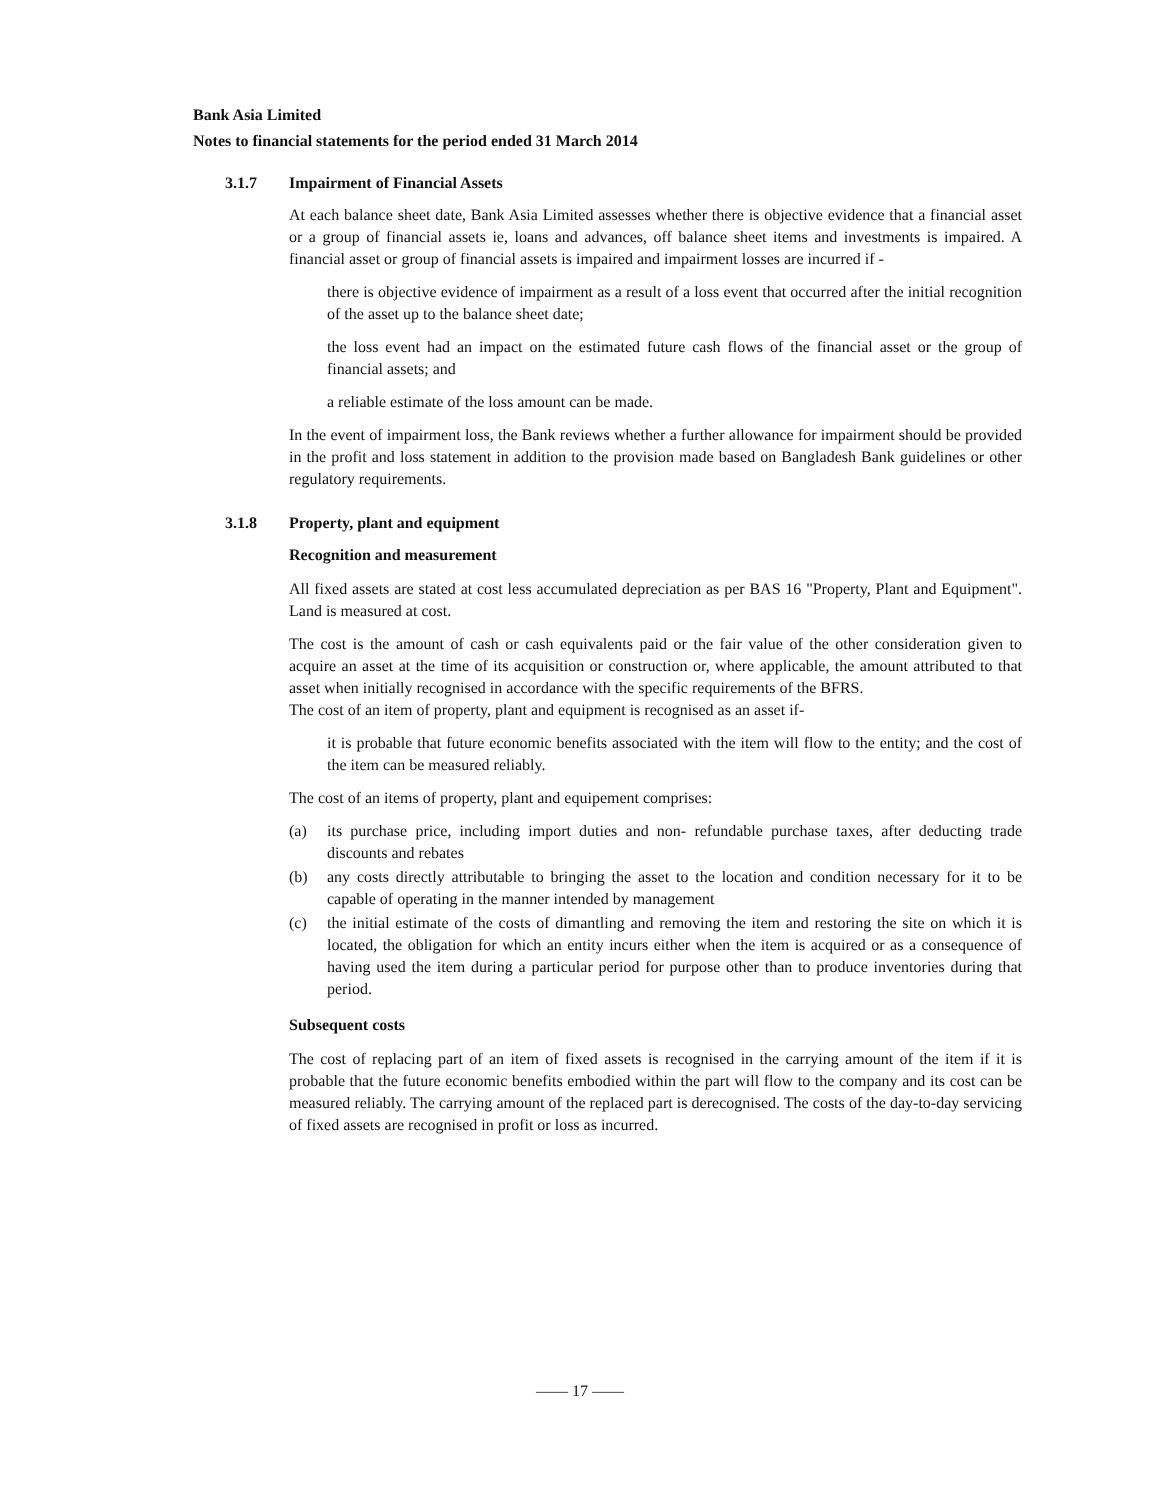Bank Asia Limited
Notes to financial statements for the period ended 31 March 2014
3.1.7 Impairment of Financial Assets
At each balance sheet date, Bank Asia Limited assesses whether there is objective evidence that a financial asset or a group of financial assets ie, loans and advances, off balance sheet items and investments is impaired. A financial asset or group of financial assets is impaired and impairment losses are incurred if -
there is objective evidence of impairment as a result of a loss event that occurred after the initial recognition of the asset up to the balance sheet date;
the loss event had an impact on the estimated future cash flows of the financial asset or the group of financial assets; and
a reliable estimate of the loss amount can be made.
In the event of impairment loss, the Bank reviews whether a further allowance for impairment should be provided in the profit and loss statement in addition to the provision made based on Bangladesh Bank guidelines or other regulatory requirements.
3.1.8 Property, plant and equipment
Recognition and measurement
All fixed assets are stated at cost less accumulated depreciation as per BAS 16 "Property, Plant and Equipment". Land is measured at cost.
The cost is the amount of cash or cash equivalents paid or the fair value of the other consideration given to acquire an asset at the time of its acquisition or construction or, where applicable, the amount attributed to that asset when initially recognised in accordance with the specific requirements of the BFRS.
The cost of an item of property, plant and equipment is recognised as an asset if-
it is probable that future economic benefits associated with the item will flow to the entity; and the cost of the item can be measured reliably.
The cost of an items of property, plant and equipement comprises:
(a) its purchase price, including import duties and non- refundable purchase taxes, after deducting trade discounts and rebates
(b) any costs directly attributable to bringing the asset to the location and condition necessary for it to be capable of operating in the manner intended by management
(c) the initial estimate of the costs of dimantling and removing the item and restoring the site on which it is located, the obligation for which an entity incurs either when the item is acquired or as a consequence of having used the item during a particular period for purpose other than to produce inventories during that period.
Subsequent costs
The cost of replacing part of an item of fixed assets is recognised in the carrying amount of the item if it is probable that the future economic benefits embodied within the part will flow to the company and its cost can be measured reliably. The carrying amount of the replaced part is derecognised. The costs of the day-to-day servicing of fixed assets are recognised in profit or loss as incurred.
—— 17 ——